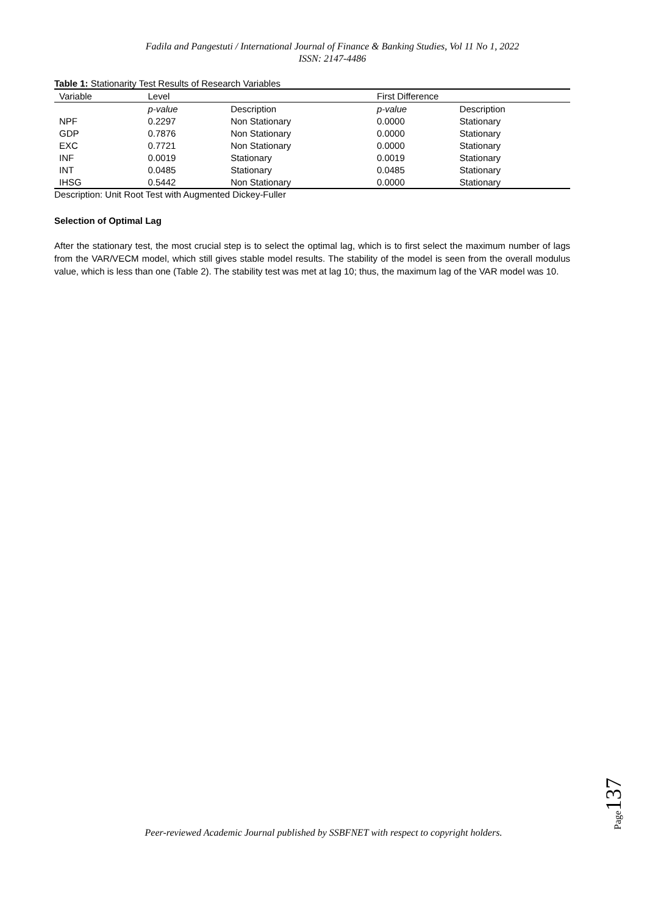Fadila and Pangestuti / International Journal of Finance & Banking Studies, Vol 11 No 1, 2022
ISSN: 2147-4486
Table 1: Stationarity Test Results of Research Variables
| Variable | Level | | First Difference | |
| --- | --- | --- | --- | --- |
| | p-value | Description | p-value | Description |
| NPF | 0.2297 | Non Stationary | 0.0000 | Stationary |
| GDP | 0.7876 | Non Stationary | 0.0000 | Stationary |
| EXC | 0.7721 | Non Stationary | 0.0000 | Stationary |
| INF | 0.0019 | Stationary | 0.0019 | Stationary |
| INT | 0.0485 | Stationary | 0.0485 | Stationary |
| IHSG | 0.5442 | Non Stationary | 0.0000 | Stationary |
Description: Unit Root Test with Augmented Dickey-Fuller
Selection of Optimal Lag
After the stationary test, the most crucial step is to select the optimal lag, which is to first select the maximum number of lags from the VAR/VECM model, which still gives stable model results. The stability of the model is seen from the overall modulus value, which is less than one (Table 2). The stability test was met at lag 10; thus, the maximum lag of the VAR model was 10.
Page137
Peer-reviewed Academic Journal published by SSBFNET with respect to copyright holders.